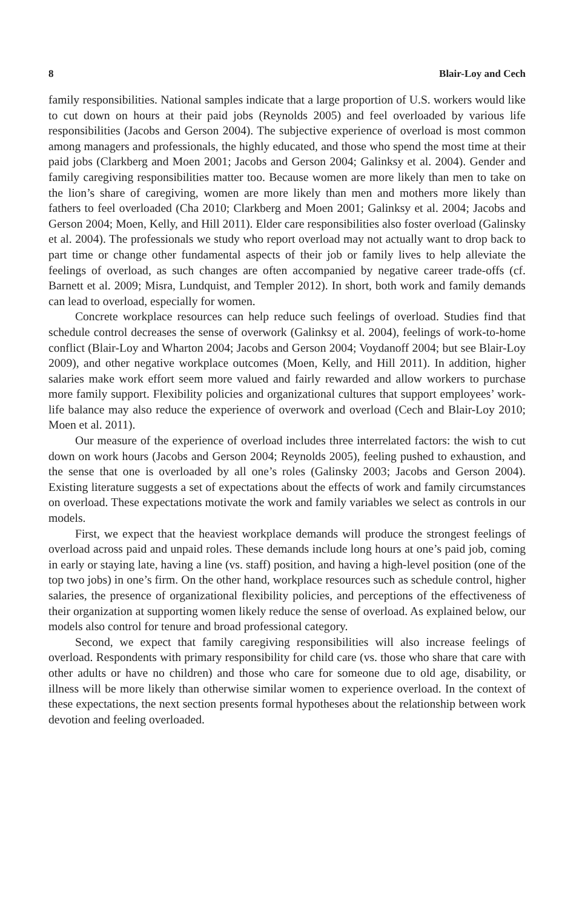8 Blair-Loy and Cech
family responsibilities. National samples indicate that a large proportion of U.S. workers would like to cut down on hours at their paid jobs (Reynolds 2005) and feel overloaded by various life responsibilities (Jacobs and Gerson 2004). The subjective experience of overload is most common among managers and professionals, the highly educated, and those who spend the most time at their paid jobs (Clarkberg and Moen 2001; Jacobs and Gerson 2004; Galinksy et al. 2004). Gender and family caregiving responsibilities matter too. Because women are more likely than men to take on the lion’s share of caregiving, women are more likely than men and mothers more likely than fathers to feel overloaded (Cha 2010; Clarkberg and Moen 2001; Galinksy et al. 2004; Jacobs and Gerson 2004; Moen, Kelly, and Hill 2011). Elder care responsibilities also foster overload (Galinsky et al. 2004). The professionals we study who report overload may not actually want to drop back to part time or change other fundamental aspects of their job or family lives to help alleviate the feelings of overload, as such changes are often accompanied by negative career trade-offs (cf. Barnett et al. 2009; Misra, Lundquist, and Templer 2012). In short, both work and family demands can lead to overload, especially for women.
Concrete workplace resources can help reduce such feelings of overload. Studies find that schedule control decreases the sense of overwork (Galinksy et al. 2004), feelings of work-to-home conflict (Blair-Loy and Wharton 2004; Jacobs and Gerson 2004; Voydanoff 2004; but see Blair-Loy 2009), and other negative workplace outcomes (Moen, Kelly, and Hill 2011). In addition, higher salaries make work effort seem more valued and fairly rewarded and allow workers to purchase more family support. Flexibility policies and organizational cultures that support employees’ work-life balance may also reduce the experience of overwork and overload (Cech and Blair-Loy 2010; Moen et al. 2011).
Our measure of the experience of overload includes three interrelated factors: the wish to cut down on work hours (Jacobs and Gerson 2004; Reynolds 2005), feeling pushed to exhaustion, and the sense that one is overloaded by all one’s roles (Galinsky 2003; Jacobs and Gerson 2004). Existing literature suggests a set of expectations about the effects of work and family circumstances on overload. These expectations motivate the work and family variables we select as controls in our models.
First, we expect that the heaviest workplace demands will produce the strongest feelings of overload across paid and unpaid roles. These demands include long hours at one’s paid job, coming in early or staying late, having a line (vs. staff) position, and having a high-level position (one of the top two jobs) in one’s firm. On the other hand, workplace resources such as schedule control, higher salaries, the presence of organizational flexibility policies, and perceptions of the effectiveness of their organization at supporting women likely reduce the sense of overload. As explained below, our models also control for tenure and broad professional category.
Second, we expect that family caregiving responsibilities will also increase feelings of overload. Respondents with primary responsibility for child care (vs. those who share that care with other adults or have no children) and those who care for someone due to old age, disability, or illness will be more likely than otherwise similar women to experience overload. In the context of these expectations, the next section presents formal hypotheses about the relationship between work devotion and feeling overloaded.